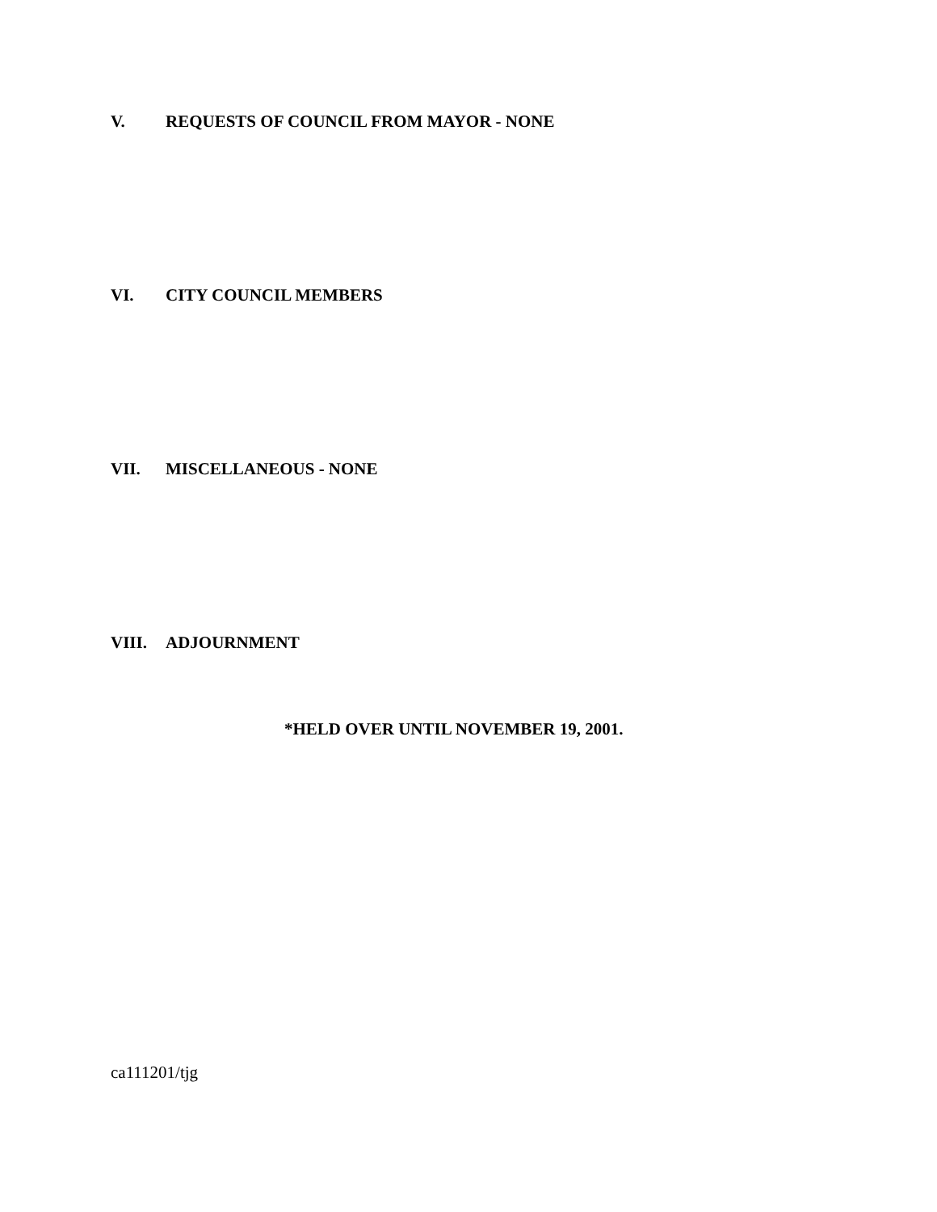V. REQUESTS OF COUNCIL FROM MAYOR - NONE
VI. CITY COUNCIL MEMBERS
VII. MISCELLANEOUS - NONE
VIII. ADJOURNMENT
*HELD OVER UNTIL NOVEMBER 19, 2001.
ca111201/tjg